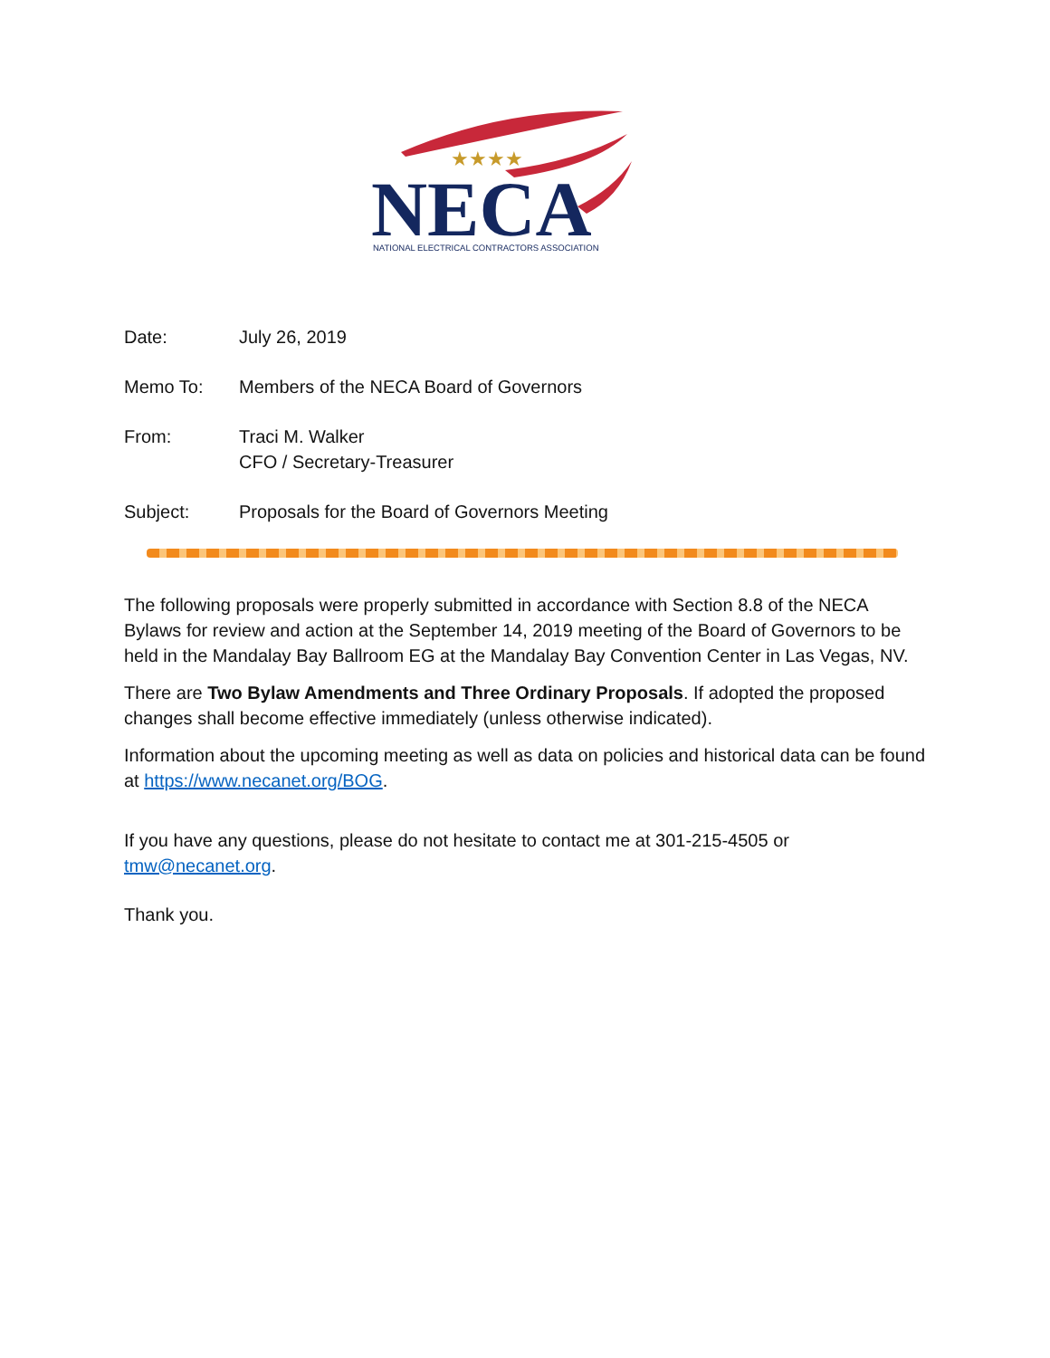★★★★
NECA
NATIONAL ELECTRICAL CONTRACTORS ASSOCIATION
Date: July 26, 2019
Memo To: Members of the NECA Board of Governors
From: Traci M. Walker
CFO / Secretary-Treasurer
Subject: Proposals for the Board of Governors Meeting
The following proposals were properly submitted in accordance with Section 8.8 of the NECA Bylaws for review and action at the September 14, 2019 meeting of the Board of Governors to be held in the Mandalay Bay Ballroom EG at the Mandalay Bay Convention Center in Las Vegas, NV.
There are Two Bylaw Amendments and Three Ordinary Proposals. If adopted the proposed changes shall become effective immediately (unless otherwise indicated).
Information about the upcoming meeting as well as data on policies and historical data can be found at https://www.necanet.org/BOG.
If you have any questions, please do not hesitate to contact me at 301-215-4505 or tmw@necanet.org.
Thank you.